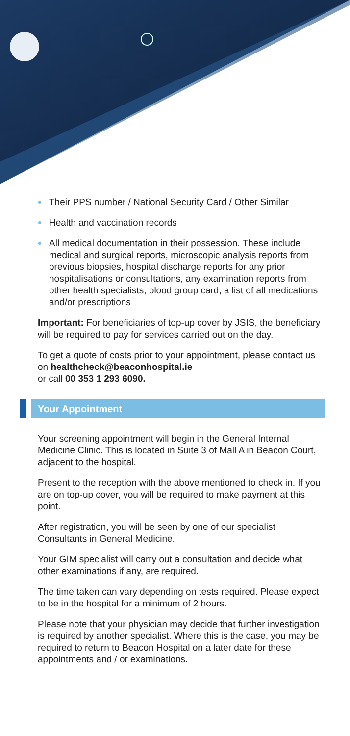Their PPS number / National Security Card / Other Similar
Health and vaccination records
All medical documentation in their possession. These include medical and surgical reports, microscopic analysis reports from previous biopsies, hospital discharge reports for any prior hospitalisations or consultations, any examination reports from other health specialists, blood group card, a list of all medications and/or prescriptions
Important: For beneficiaries of top-up cover by JSIS, the beneficiary will be required to pay for services carried out on the day.
To get a quote of costs prior to your appointment, please contact us on healthcheck@beaconhospital.ie
or call 00 353 1 293 6090.
Your Appointment
Your screening appointment will begin in the General Internal Medicine Clinic. This is located in Suite 3 of Mall A in Beacon Court, adjacent to the hospital.
Present to the reception with the above mentioned to check in. If you are on top-up cover, you will be required to make payment at this point.
After registration, you will be seen by one of our specialist Consultants in General Medicine.
Your GIM specialist will carry out a consultation and decide what other examinations if any, are required.
The time taken can vary depending on tests required. Please expect to be in the hospital for a minimum of 2 hours.
Please note that your physician may decide that further investigation is required by another specialist. Where this is the case, you may be required to return to Beacon Hospital on a later date for these appointments and / or examinations.